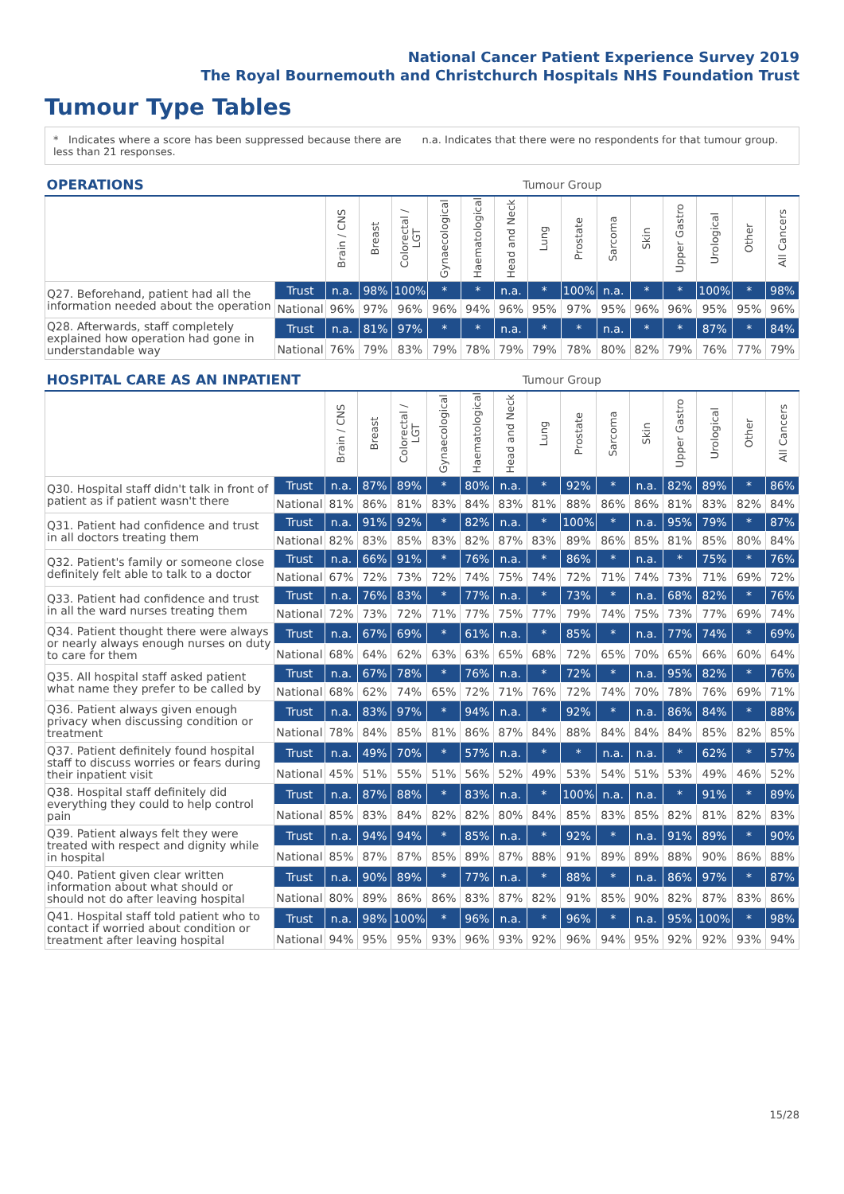National Cancer Patient Experience Survey 2019
The Royal Bournemouth and Christchurch Hospitals NHS Foundation Trust
Tumour Type Tables
* Indicates where a score has been suppressed because there are less than 21 responses.
n.a. Indicates that there were no respondents for that tumour group.
| OPERATIONS | | Tumour Group | | | | | | | | | | | | | |
| --- | --- | --- | --- | --- | --- | --- | --- | --- | --- | --- | --- | --- | --- | --- | --- |
| | | Brain / CNS | Breast | Colorectal / LGT | Gynaecological | Haematological | Head and Neck | Lung | Prostate | Sarcoma | Skin | Upper Gastro | Urological | Other | All Cancers |
| Q27. Beforehand, patient had all the information needed about the operation | Trust | n.a. | 98% | 100% | * | * | n.a. | * | 100% | n.a. | * | * | 100% | * | 98% |
| | National | 96% | 97% | 96% | 96% | 94% | 96% | 95% | 97% | 95% | 96% | 96% | 95% | 95% | 96% |
| Q28. Afterwards, staff completely explained how operation had gone in understandable way | Trust | n.a. | 81% | 97% | * | * | n.a. | * | * | n.a. | * | * | 87% | * | 84% |
| | National | 76% | 79% | 83% | 79% | 78% | 79% | 79% | 78% | 80% | 82% | 79% | 76% | 77% | 79% |
| HOSPITAL CARE AS AN INPATIENT | | Tumour Group | | | | | | | | | | | | | |
| --- | --- | --- | --- | --- | --- | --- | --- | --- | --- | --- | --- | --- | --- | --- | --- |
| | | Brain / CNS | Breast | Colorectal / LGT | Gynaecological | Haematological | Head and Neck | Lung | Prostate | Sarcoma | Skin | Upper Gastro | Urological | Other | All Cancers |
| Q30. Hospital staff didn't talk in front of patient as if patient wasn't there | Trust | n.a. | 87% | 89% | * | 80% | n.a. | * | 92% | * | n.a. | 82% | 89% | * | 86% |
| | National | 81% | 86% | 81% | 83% | 84% | 83% | 81% | 88% | 86% | 86% | 81% | 83% | 82% | 84% |
| Q31. Patient had confidence and trust in all doctors treating them | Trust | n.a. | 91% | 92% | * | 82% | n.a. | * | 100% | * | n.a. | 95% | 79% | * | 87% |
| | National | 82% | 83% | 85% | 83% | 82% | 87% | 83% | 89% | 86% | 85% | 81% | 85% | 80% | 84% |
| Q32. Patient's family or someone close definitely felt able to talk to a doctor | Trust | n.a. | 66% | 91% | * | 76% | n.a. | * | 86% | * | n.a. | * | 75% | * | 76% |
| | National | 67% | 72% | 73% | 72% | 74% | 75% | 74% | 72% | 71% | 74% | 73% | 71% | 69% | 72% |
| Q33. Patient had confidence and trust in all the ward nurses treating them | Trust | n.a. | 76% | 83% | * | 77% | n.a. | * | 73% | * | n.a. | 68% | 82% | * | 76% |
| | National | 72% | 73% | 72% | 71% | 77% | 75% | 77% | 79% | 74% | 75% | 73% | 77% | 69% | 74% |
| Q34. Patient thought there were always or nearly always enough nurses on duty to care for them | Trust | n.a. | 67% | 69% | * | 61% | n.a. | * | 85% | * | n.a. | 77% | 74% | * | 69% |
| | National | 68% | 64% | 62% | 63% | 63% | 65% | 68% | 72% | 65% | 70% | 65% | 66% | 60% | 64% |
| Q35. All hospital staff asked patient what name they prefer to be called by | Trust | n.a. | 67% | 78% | * | 76% | n.a. | * | 72% | * | n.a. | 95% | 82% | * | 76% |
| | National | 68% | 62% | 74% | 65% | 72% | 71% | 76% | 72% | 74% | 70% | 78% | 76% | 69% | 71% |
| Q36. Patient always given enough privacy when discussing condition or treatment | Trust | n.a. | 83% | 97% | * | 94% | n.a. | * | 92% | * | n.a. | 86% | 84% | * | 88% |
| | National | 78% | 84% | 85% | 81% | 86% | 87% | 84% | 88% | 84% | 84% | 84% | 85% | 82% | 85% |
| Q37. Patient definitely found hospital staff to discuss worries or fears during their inpatient visit | Trust | n.a. | 49% | 70% | * | 57% | n.a. | * | * | n.a. | n.a. | * | 62% | * | 57% |
| | National | 45% | 51% | 55% | 51% | 56% | 52% | 49% | 53% | 54% | 51% | 53% | 49% | 46% | 52% |
| Q38. Hospital staff definitely did everything they could to help control pain | Trust | n.a. | 87% | 88% | * | 83% | n.a. | * | 100% | n.a. | n.a. | * | 91% | * | 89% |
| | National | 85% | 83% | 84% | 82% | 82% | 80% | 84% | 85% | 83% | 85% | 82% | 81% | 82% | 83% |
| Q39. Patient always felt they were treated with respect and dignity while in hospital | Trust | n.a. | 94% | 94% | * | 85% | n.a. | * | 92% | * | n.a. | 91% | 89% | * | 90% |
| | National | 85% | 87% | 87% | 85% | 89% | 87% | 88% | 91% | 89% | 89% | 88% | 90% | 86% | 88% |
| Q40. Patient given clear written information about what should or should not do after leaving hospital | Trust | n.a. | 90% | 89% | * | 77% | n.a. | * | 88% | * | n.a. | 86% | 97% | * | 87% |
| | National | 80% | 89% | 86% | 86% | 83% | 87% | 82% | 91% | 85% | 90% | 82% | 87% | 83% | 86% |
| Q41. Hospital staff told patient who to contact if worried about condition or treatment after leaving hospital | Trust | n.a. | 98% | 100% | * | 96% | n.a. | * | 96% | * | n.a. | 95% | 100% | * | 98% |
| | National | 94% | 95% | 95% | 93% | 96% | 93% | 92% | 96% | 94% | 95% | 92% | 92% | 93% | 94% |
15/28